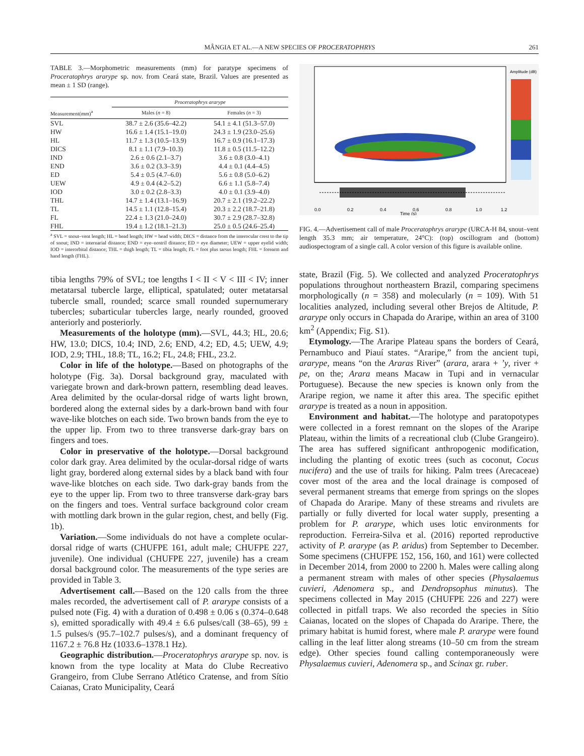MÂNGIA ET AL.—A NEW SPECIES OF PROCERATOPHRYS 261
TABLE 3.—Morphometric measurements (mm) for paratype specimens of Proceratophrys ararype sp. nov. from Ceará state, Brazil. Values are presented as mean ± 1 SD (range).
| | Proceratophrys ararype | |
| --- | --- | --- |
| Measurement(mm)<sup>a</sup> | Males ( n = 8) | Females ( n = 3) |
| SVL | 38.7 ± 2.6 (35.6–42.2) | 54.1 ± 4.1 (51.3–57.0) |
| HW | 16.6 ± 1.4 (15.1–19.0) | 24.3 ± 1.9 (23.0–25.6) |
| HL | 11.7 ± 1.3 (10.5–13.9) | 16.7 ± 0.9 (16.1–17.3) |
| DICS | 8.1 ± 1.1 (7.9–10.3) | 11.8 ± 0.5 (11.5–12.2) |
| IND | 2.6 ± 0.6 (2.1–3.7) | 3.6 ± 0.8 (3.0–4.1) |
| END | 3.6 ± 0.2 (3.3–3.9) | 4.4 ± 0.1 (4.4–4.5) |
| ED | 5.4 ± 0.5 (4.7–6.0) | 5.6 ± 0.8 (5.0–6.2) |
| UEW | 4.9 ± 0.4 (4.2–5.2) | 6.6 ± 1.1 (5.8–7.4) |
| IOD | 3.0 ± 0.2 (2.8–3.3) | 4.0 ± 0.1 (3.9–4.0) |
| THL | 14.7 ± 1.4 (13.1–16.9) | 20.7 ± 2.1 (19.2–22.2) |
| TL | 14.5 ± 1.1 (12.8–15.4) | 20.3 ± 2.2 (18.7–21.8) |
| FL | 22.4 ± 1.3 (21.0–24.0) | 30.7 ± 2.9 (28.7–32.8) |
| FHL | 19.4 ± 1.2 (18.1–21.3) | 25.0 ± 0.5 (24.6–25.4) |
<sup>a</sup> SVL = snout–vent length; HL = head length; HW = head width; DICS = distance from the interocular crest to the tip of snout; IND = internarial distance; END = eye–nostril distance; ED = eye diameter; UEW = upper eyelid width; IOD = interorbital distance; THL = thigh length; TL = tibia length; FL = foot plus tarsus length; FHL = forearm and hand length (FHL).
tibia lengths 79% of SVL; toe lengths I < II < V < III < IV; inner metatarsal tubercle large, elliptical, spatulated; outer metatarsal tubercle small, rounded; scarce small rounded supernumerary tubercles; subarticular tubercles large, nearly rounded, grooved anteriorly and posteriorly.
Measurements of the holotype (mm).—SVL, 44.3; HL, 20.6; HW, 13.0; DICS, 10.4; IND, 2.6; END, 4.2; ED, 4.5; UEW, 4.9; IOD, 2.9; THL, 18.8; TL, 16.2; FL, 24.8; FHL, 23.2.
Color in life of the holotype.—Based on photographs of the holotype (Fig. 3a). Dorsal background gray, maculated with variegate brown and dark-brown pattern, resembling dead leaves. Area delimited by the ocular-dorsal ridge of warts light brown, bordered along the external sides by a dark-brown band with four wave-like blotches on each side. Two brown bands from the eye to the upper lip. From two to three transverse dark-gray bars on fingers and toes.
Color in preservative of the holotype.—Dorsal background color dark gray. Area delimited by the ocular-dorsal ridge of warts light gray, bordered along external sides by a black band with four wave-like blotches on each side. Two dark-gray bands from the eye to the upper lip. From two to three transverse dark-gray bars on the fingers and toes. Ventral surface background color cream with mottling dark brown in the gular region, chest, and belly (Fig. 1b).
Variation.—Some individuals do not have a complete ocular-dorsal ridge of warts (CHUFPE 161, adult male; CHUFPE 227, juvenile). One individual (CHUFPE 227, juvenile) has a cream dorsal background color. The measurements of the type series are provided in Table 3.
Advertisement call.—Based on the 120 calls from the three males recorded, the advertisement call of P. ararype consists of a pulsed note (Fig. 4) with a duration of 0.498 ± 0.06 s (0.374–0.648 s), emitted sporadically with 49.4 ± 6.6 pulses/call (38–65), 99 ± 1.5 pulses/s (95.7–102.7 pulses/s), and a dominant frequency of 1167.2 ± 76.8 Hz (1033.6–1378.1 Hz).
Geographic distribution.—Proceratophrys ararype sp. nov. is known from the type locality at Mata do Clube Recreativo Grangeiro, from Clube Serrano Atlético Cratense, and from Sítio Caianas, Crato Municipality, Ceará
0.0
0.2
0.4
0.6
0.8
1.0
1.2
Time (s)
Amplitude (dB)
FIG. 4.—Advertisement call of male Proceratophrys ararype (URCA-H 84, snout–vent length 35.3 mm; air temperature, 24°C): (top) oscillogram and (bottom) audiospectogram of a single call. A color version of this figure is available online.
state, Brazil (Fig. 5). We collected and analyzed Proceratophrys populations throughout northeastern Brazil, comparing specimens morphologically (n = 358) and molecularly (n = 109). With 51 localities analyzed, including several other Brejos de Altitude, P. ararype only occurs in Chapada do Araripe, within an area of 3100 km<sup>2</sup> (Appendix; Fig. S1).
Etymology.—The Araripe Plateau spans the borders of Ceará, Pernambuco and Piauí states. “Araripe,” from the ancient tupi, ararype, means “on the Araras River” (arara, arara + ’y, river + pe, on the; Arara means Macaw in Tupi and in vernacular Portuguese). Because the new species is known only from the Araripe region, we name it after this area. The specific epithet ararype is treated as a noun in apposition.
Environment and habitat.—The holotype and paratopotypes were collected in a forest remnant on the slopes of the Araripe Plateau, within the limits of a recreational club (Clube Grangeiro). The area has suffered significant anthropogenic modification, including the planting of exotic trees (such as coconut, Cocus nucifera) and the use of trails for hiking. Palm trees (Arecaceae) cover most of the area and the local drainage is composed of several permanent streams that emerge from springs on the slopes of Chapada do Araripe. Many of these streams and rivulets are partially or fully diverted for local water supply, presenting a problem for P. ararype, which uses lotic environments for reproduction. Ferreira-Silva et al. (2016) reported reproductive activity of P. ararype (as P. aridus) from September to December. Some specimens (CHUFPE 152, 156, 160, and 161) were collected in December 2014, from 2000 to 2200 h. Males were calling along a permanent stream with males of other species (Physalaemus cuvieri, Adenomera sp., and Dendropsophus minutus). The specimens collected in May 2015 (CHUFPE 226 and 227) were collected in pitfall traps. We also recorded the species in Sítio Caianas, located on the slopes of Chapada do Araripe. There, the primary habitat is humid forest, where male P. ararype were found calling in the leaf litter along streams (10–50 cm from the stream edge). Other species found calling contemporaneously were Physalaemus cuvieri, Adenomera sp., and Scinax gr. ruber.